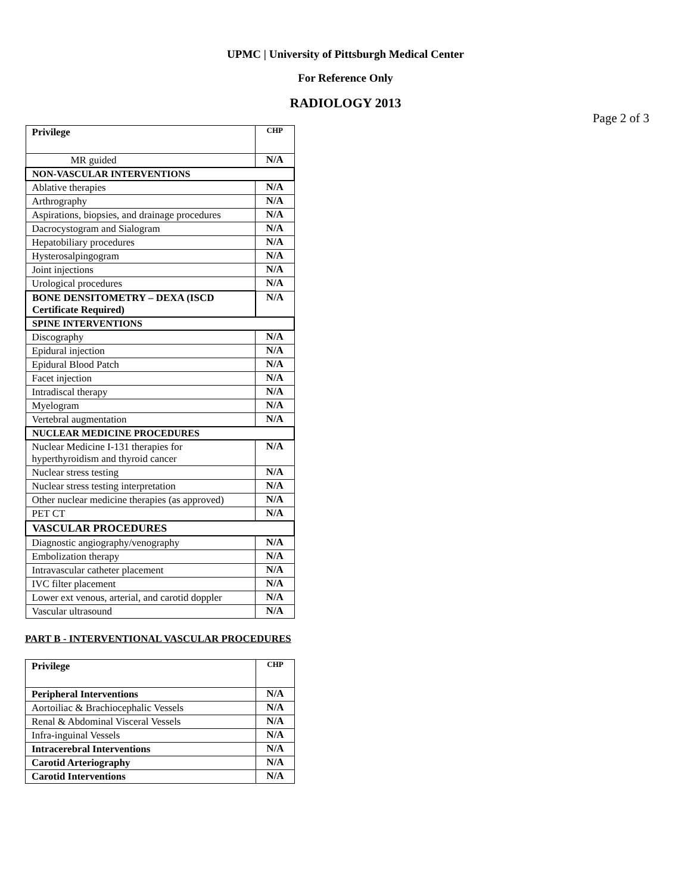UPMC | University of Pittsburgh Medical Center
For Reference Only
RADIOLOGY 2013
Page 2 of 3
| Privilege | CHP |
| MR guided | N/A |
| NON-VASCULAR INTERVENTIONS | |
| Ablative therapies | N/A |
| Arthrography | N/A |
| Aspirations, biopsies, and drainage procedures | N/A |
| Dacrocystogram and Sialogram | N/A |
| Hepatobiliary procedures | N/A |
| Hysterosalpingogram | N/A |
| Joint injections | N/A |
| Urological procedures | N/A |
| BONE DENSITOMETRY – DEXA (ISCD Certificate Required) | N/A |
| SPINE INTERVENTIONS | |
| Discography | N/A |
| Epidural injection | N/A |
| Epidural Blood Patch | N/A |
| Facet injection | N/A |
| Intradiscal therapy | N/A |
| Myelogram | N/A |
| Vertebral augmentation | N/A |
| NUCLEAR MEDICINE PROCEDURES | |
| Nuclear Medicine I-131 therapies for hyperthyroidism and thyroid cancer | N/A |
| Nuclear stress testing | N/A |
| Nuclear stress testing interpretation | N/A |
| Other nuclear medicine therapies (as approved) | N/A |
| PET CT | N/A |
| VASCULAR PROCEDURES | |
| Diagnostic angiography/venography | N/A |
| Embolization therapy | N/A |
| Intravascular catheter placement | N/A |
| IVC filter placement | N/A |
| Lower ext venous, arterial, and carotid doppler | N/A |
| Vascular ultrasound | N/A |
PART B - INTERVENTIONAL VASCULAR PROCEDURES
| Privilege | CHP |
| Peripheral Interventions | N/A |
| Aortoiliac & Brachiocephalic Vessels | N/A |
| Renal & Abdominal Visceral Vessels | N/A |
| Infra-inguinal Vessels | N/A |
| Intracerebral Interventions | N/A |
| Carotid Arteriography | N/A |
| Carotid Interventions | N/A |